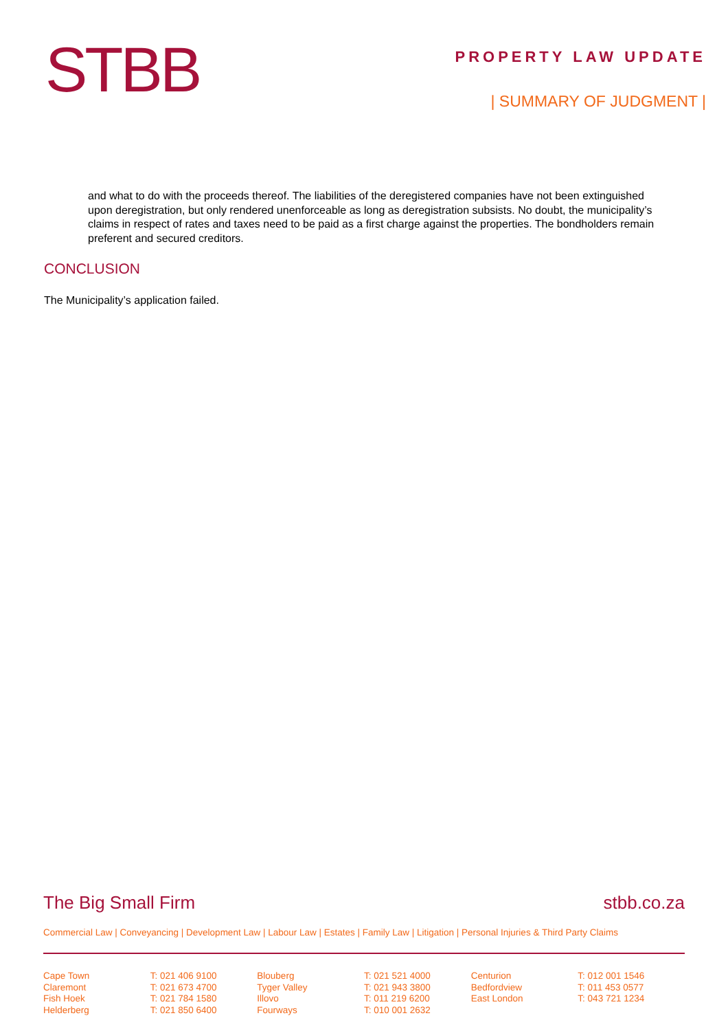STBB
PROPERTY LAW UPDATE
| SUMMARY OF JUDGMENT |
and what to do with the proceeds thereof. The liabilities of the deregistered companies have not been extinguished upon deregistration, but only rendered unenforceable as long as deregistration subsists. No doubt, the municipality’s claims in respect of rates and taxes need to be paid as a first charge against the properties. The bondholders remain preferent and secured creditors.
CONCLUSION
The Municipality’s application failed.
The Big Small Firm stbb.co.za
Commercial Law | Conveyancing | Development Law | Labour Law | Estates | Family Law | Litigation | Personal Injuries & Third Party Claims
Cape Town
Claremont
Fish Hoek
Helderberg
T: 021 406 9100
T: 021 673 4700
T: 021 784 1580
T: 021 850 6400
Blouberg
Tyger Valley
Illovo
Fourways
T: 021 521 4000
T: 021 943 3800
T: 011 219 6200
T: 010 001 2632
Centurion
Bedfordview
East London
T: 012 001 1546
T: 011 453 0577
T: 043 721 1234